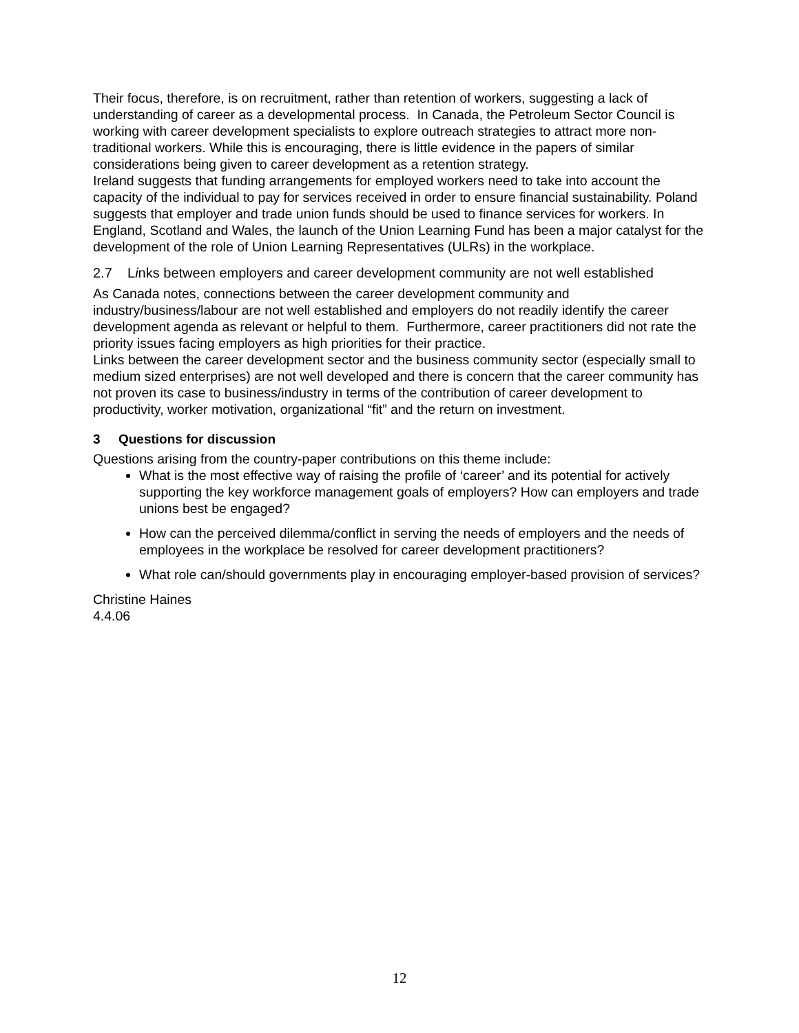Their focus, therefore, is on recruitment, rather than retention of workers, suggesting a lack of understanding of career as a developmental process. In Canada, the Petroleum Sector Council is working with career development specialists to explore outreach strategies to attract more non-traditional workers. While this is encouraging, there is little evidence in the papers of similar considerations being given to career development as a retention strategy.
Ireland suggests that funding arrangements for employed workers need to take into account the capacity of the individual to pay for services received in order to ensure financial sustainability. Poland suggests that employer and trade union funds should be used to finance services for workers. In England, Scotland and Wales, the launch of the Union Learning Fund has been a major catalyst for the development of the role of Union Learning Representatives (ULRs) in the workplace.
2.7 Links between employers and career development community are not well established
As Canada notes, connections between the career development community and industry/business/labour are not well established and employers do not readily identify the career development agenda as relevant or helpful to them. Furthermore, career practitioners did not rate the priority issues facing employers as high priorities for their practice.
Links between the career development sector and the business community sector (especially small to medium sized enterprises) are not well developed and there is concern that the career community has not proven its case to business/industry in terms of the contribution of career development to productivity, worker motivation, organizational “fit” and the return on investment.
3 Questions for discussion
Questions arising from the country-paper contributions on this theme include:
What is the most effective way of raising the profile of ‘career’ and its potential for actively supporting the key workforce management goals of employers? How can employers and trade unions best be engaged?
How can the perceived dilemma/conflict in serving the needs of employers and the needs of employees in the workplace be resolved for career development practitioners?
What role can/should governments play in encouraging employer-based provision of services?
Christine Haines
4.4.06
12